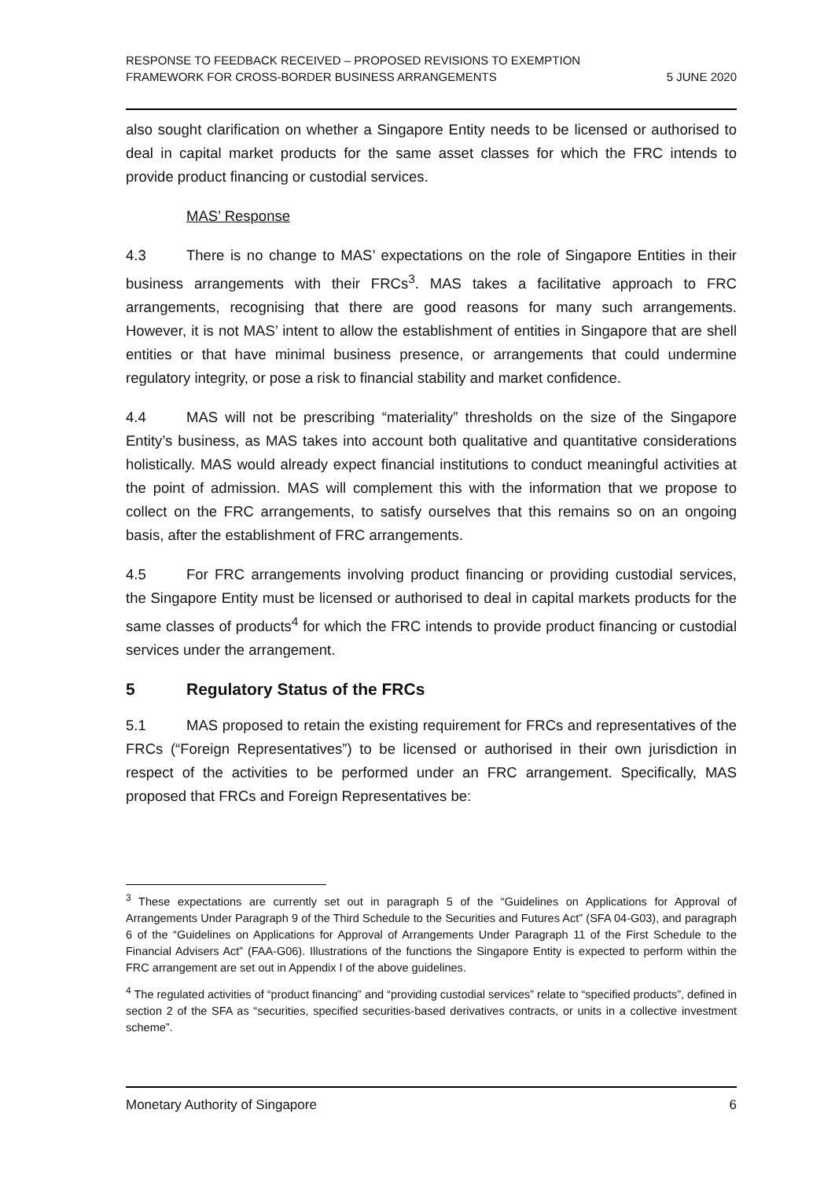RESPONSE TO FEEDBACK RECEIVED – PROPOSED REVISIONS TO EXEMPTION
FRAMEWORK FOR CROSS-BORDER BUSINESS ARRANGEMENTS
5 JUNE 2020
also sought clarification on whether a Singapore Entity needs to be licensed or authorised to deal in capital market products for the same asset classes for which the FRC intends to provide product financing or custodial services.
MAS’ Response
4.3 There is no change to MAS’ expectations on the role of Singapore Entities in their business arrangements with their FRCs<sup>3</sup>. MAS takes a facilitative approach to FRC arrangements, recognising that there are good reasons for many such arrangements. However, it is not MAS’ intent to allow the establishment of entities in Singapore that are shell entities or that have minimal business presence, or arrangements that could undermine regulatory integrity, or pose a risk to financial stability and market confidence.
4.4 MAS will not be prescribing “materiality” thresholds on the size of the Singapore Entity’s business, as MAS takes into account both qualitative and quantitative considerations holistically. MAS would already expect financial institutions to conduct meaningful activities at the point of admission. MAS will complement this with the information that we propose to collect on the FRC arrangements, to satisfy ourselves that this remains so on an ongoing basis, after the establishment of FRC arrangements.
4.5 For FRC arrangements involving product financing or providing custodial services, the Singapore Entity must be licensed or authorised to deal in capital markets products for the same classes of products<sup>4</sup> for which the FRC intends to provide product financing or custodial services under the arrangement.
5 Regulatory Status of the FRCs
5.1 MAS proposed to retain the existing requirement for FRCs and representatives of the FRCs (“Foreign Representatives”) to be licensed or authorised in their own jurisdiction in respect of the activities to be performed under an FRC arrangement. Specifically, MAS proposed that FRCs and Foreign Representatives be:
<sup>3</sup> These expectations are currently set out in paragraph 5 of the “Guidelines on Applications for Approval of Arrangements Under Paragraph 9 of the Third Schedule to the Securities and Futures Act” (SFA 04-G03), and paragraph 6 of the “Guidelines on Applications for Approval of Arrangements Under Paragraph 11 of the First Schedule to the Financial Advisers Act” (FAA-G06). Illustrations of the functions the Singapore Entity is expected to perform within the FRC arrangement are set out in Appendix I of the above guidelines.
<sup>4</sup> The regulated activities of “product financing” and “providing custodial services” relate to “specified products”, defined in section 2 of the SFA as “securities, specified securities-based derivatives contracts, or units in a collective investment scheme”.
Monetary Authority of Singapore 6